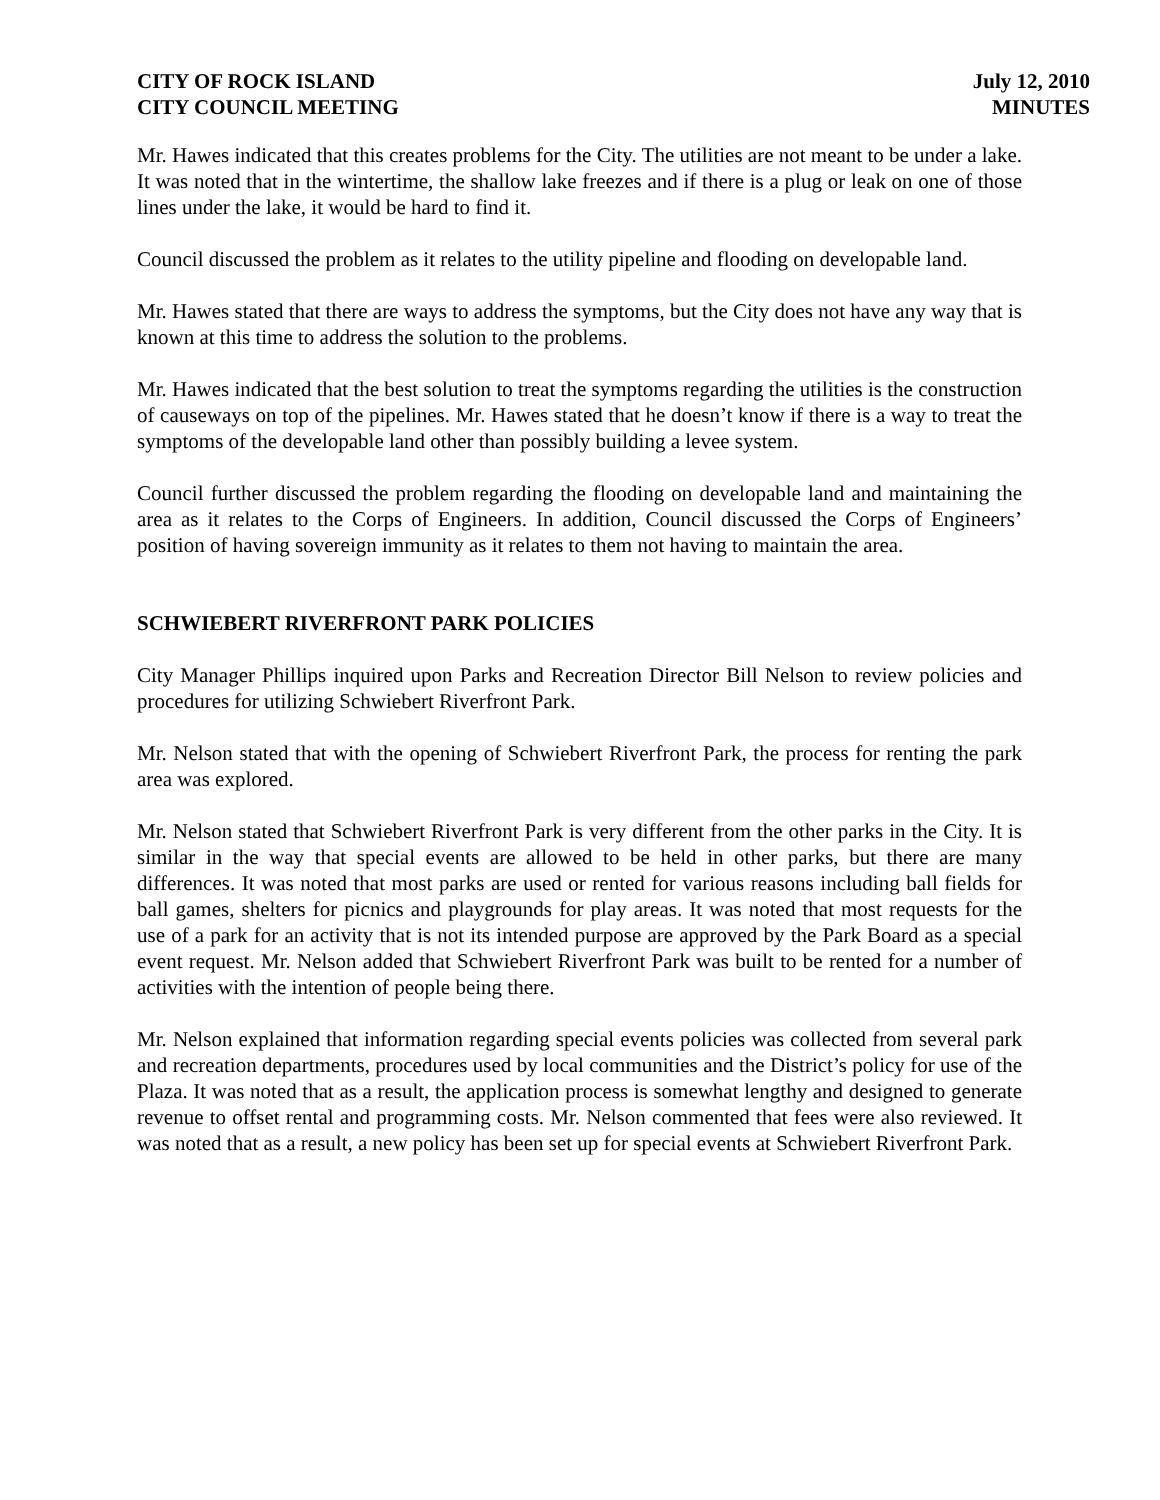CITY OF ROCK ISLAND
CITY COUNCIL MEETING
July 12, 2010
MINUTES
Mr. Hawes indicated that this creates problems for the City. The utilities are not meant to be under a lake. It was noted that in the wintertime, the shallow lake freezes and if there is a plug or leak on one of those lines under the lake, it would be hard to find it.
Council discussed the problem as it relates to the utility pipeline and flooding on developable land.
Mr. Hawes stated that there are ways to address the symptoms, but the City does not have any way that is known at this time to address the solution to the problems.
Mr. Hawes indicated that the best solution to treat the symptoms regarding the utilities is the construction of causeways on top of the pipelines. Mr. Hawes stated that he doesn’t know if there is a way to treat the symptoms of the developable land other than possibly building a levee system.
Council further discussed the problem regarding the flooding on developable land and maintaining the area as it relates to the Corps of Engineers. In addition, Council discussed the Corps of Engineers’ position of having sovereign immunity as it relates to them not having to maintain the area.
SCHWIEBERT RIVERFRONT PARK POLICIES
City Manager Phillips inquired upon Parks and Recreation Director Bill Nelson to review policies and procedures for utilizing Schwiebert Riverfront Park.
Mr. Nelson stated that with the opening of Schwiebert Riverfront Park, the process for renting the park area was explored.
Mr. Nelson stated that Schwiebert Riverfront Park is very different from the other parks in the City. It is similar in the way that special events are allowed to be held in other parks, but there are many differences. It was noted that most parks are used or rented for various reasons including ball fields for ball games, shelters for picnics and playgrounds for play areas. It was noted that most requests for the use of a park for an activity that is not its intended purpose are approved by the Park Board as a special event request. Mr. Nelson added that Schwiebert Riverfront Park was built to be rented for a number of activities with the intention of people being there.
Mr. Nelson explained that information regarding special events policies was collected from several park and recreation departments, procedures used by local communities and the District’s policy for use of the Plaza. It was noted that as a result, the application process is somewhat lengthy and designed to generate revenue to offset rental and programming costs. Mr. Nelson commented that fees were also reviewed. It was noted that as a result, a new policy has been set up for special events at Schwiebert Riverfront Park.